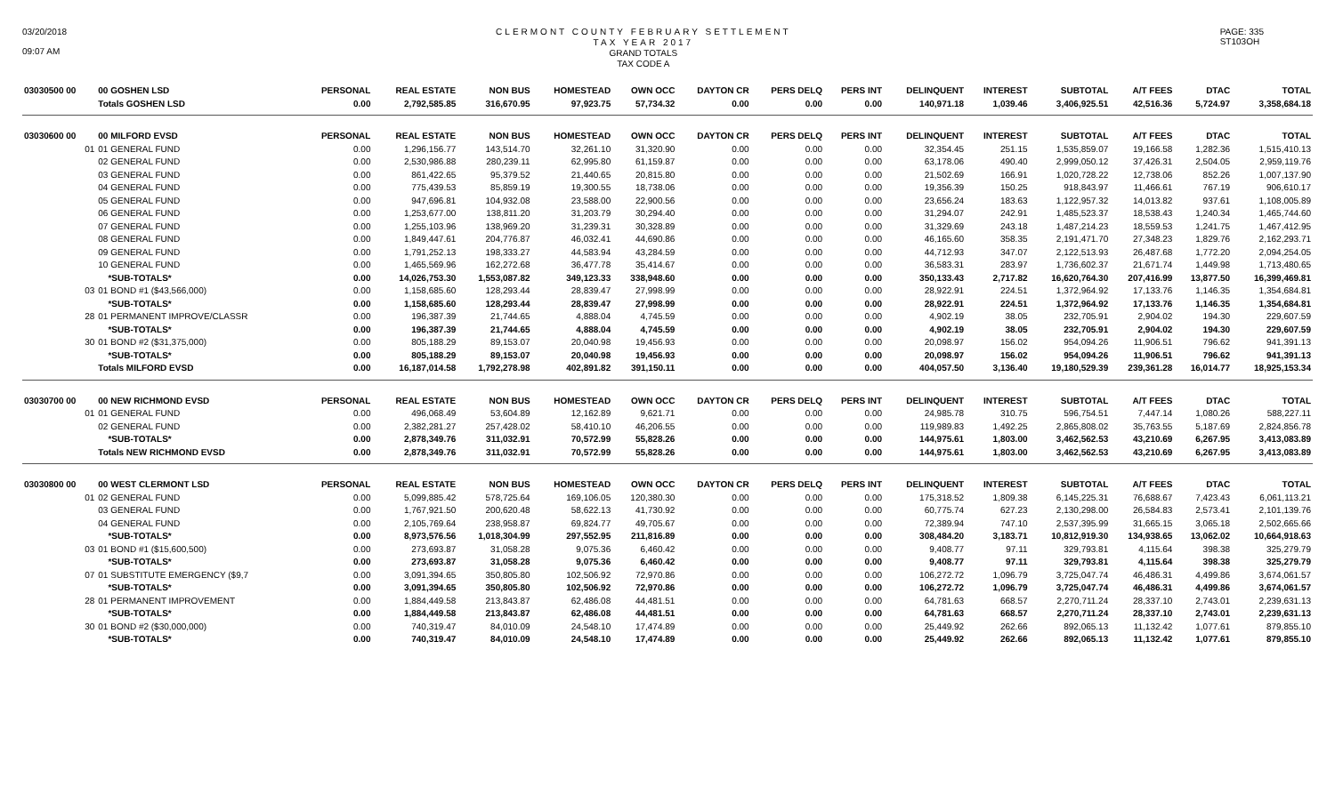03/20/2018
09:07 AM
CLERMONT COUNTY FEBRUARY SETTLEMENT
TAX YEAR 2017
GRAND TOTALS
TAX CODE A
PAGE: 335
ST103OH
| 03030500 00 | 00 GOSHEN LSD | PERSONAL | REAL ESTATE | NON BUS | HOMESTEAD | OWN OCC | DAYTON CR | PERS DELQ | PERS INT | DELINQUENT | INTEREST | SUBTOTAL | A/T FEES | DTAC | TOTAL |
| --- | --- | --- | --- | --- | --- | --- | --- | --- | --- | --- | --- | --- | --- | --- | --- |
| | Totals GOSHEN LSD | 0.00 | 2,792,585.85 | 316,670.95 | 97,923.75 | 57,734.32 | 0.00 | 0.00 | 0.00 | 140,971.18 | 1,039.46 | 3,406,925.51 | 42,516.36 | 5,724.97 | 3,358,684.18 |
| 03030600 00 | 00 MILFORD EVSD | PERSONAL | REAL ESTATE | NON BUS | HOMESTEAD | OWN OCC | DAYTON CR | PERS DELQ | PERS INT | DELINQUENT | INTEREST | SUBTOTAL | A/T FEES | DTAC | TOTAL |
| 01 | 01 GENERAL FUND | 0.00 | 1,296,156.77 | 143,514.70 | 32,261.10 | 31,320.90 | 0.00 | 0.00 | 0.00 | 32,354.45 | 251.15 | 1,535,859.07 | 19,166.58 | 1,282.36 | 1,515,410.13 |
| | 02 GENERAL FUND | 0.00 | 2,530,986.88 | 280,239.11 | 62,995.80 | 61,159.87 | 0.00 | 0.00 | 0.00 | 63,178.06 | 490.40 | 2,999,050.12 | 37,426.31 | 2,504.05 | 2,959,119.76 |
| | 03 GENERAL FUND | 0.00 | 861,422.65 | 95,379.52 | 21,440.65 | 20,815.80 | 0.00 | 0.00 | 0.00 | 21,502.69 | 166.91 | 1,020,728.22 | 12,738.06 | 852.26 | 1,007,137.90 |
| | 04 GENERAL FUND | 0.00 | 775,439.53 | 85,859.19 | 19,300.55 | 18,738.06 | 0.00 | 0.00 | 0.00 | 19,356.39 | 150.25 | 918,843.97 | 11,466.61 | 767.19 | 906,610.17 |
| | 05 GENERAL FUND | 0.00 | 947,696.81 | 104,932.08 | 23,588.00 | 22,900.56 | 0.00 | 0.00 | 0.00 | 23,656.24 | 183.63 | 1,122,957.32 | 14,013.82 | 937.61 | 1,108,005.89 |
| | 06 GENERAL FUND | 0.00 | 1,253,677.00 | 138,811.20 | 31,203.79 | 30,294.40 | 0.00 | 0.00 | 0.00 | 31,294.07 | 242.91 | 1,485,523.37 | 18,538.43 | 1,240.34 | 1,465,744.60 |
| | 07 GENERAL FUND | 0.00 | 1,255,103.96 | 138,969.20 | 31,239.31 | 30,328.89 | 0.00 | 0.00 | 0.00 | 31,329.69 | 243.18 | 1,487,214.23 | 18,559.53 | 1,241.75 | 1,467,412.95 |
| | 08 GENERAL FUND | 0.00 | 1,849,447.61 | 204,776.87 | 46,032.41 | 44,690.86 | 0.00 | 0.00 | 0.00 | 46,165.60 | 358.35 | 2,191,471.70 | 27,348.23 | 1,829.76 | 2,162,293.71 |
| | 09 GENERAL FUND | 0.00 | 1,791,252.13 | 198,333.27 | 44,583.94 | 43,284.59 | 0.00 | 0.00 | 0.00 | 44,712.93 | 347.07 | 2,122,513.93 | 26,487.68 | 1,772.20 | 2,094,254.05 |
| | 10 GENERAL FUND | 0.00 | 1,465,569.96 | 162,272.68 | 36,477.78 | 35,414.67 | 0.00 | 0.00 | 0.00 | 36,583.31 | 283.97 | 1,736,602.37 | 21,671.74 | 1,449.98 | 1,713,480.65 |
| | *SUB-TOTALS* | 0.00 | 14,026,753.30 | 1,553,087.82 | 349,123.33 | 338,948.60 | 0.00 | 0.00 | 0.00 | 350,133.43 | 2,717.82 | 16,620,764.30 | 207,416.99 | 13,877.50 | 16,399,469.81 |
| 03 | 01 BOND #1 ($43,566,000) | 0.00 | 1,158,685.60 | 128,293.44 | 28,839.47 | 27,998.99 | 0.00 | 0.00 | 0.00 | 28,922.91 | 224.51 | 1,372,964.92 | 17,133.76 | 1,146.35 | 1,354,684.81 |
| | *SUB-TOTALS* | 0.00 | 1,158,685.60 | 128,293.44 | 28,839.47 | 27,998.99 | 0.00 | 0.00 | 0.00 | 28,922.91 | 224.51 | 1,372,964.92 | 17,133.76 | 1,146.35 | 1,354,684.81 |
| 28 | 01 PERMANENT IMPROVE/CLASSR | 0.00 | 196,387.39 | 21,744.65 | 4,888.04 | 4,745.59 | 0.00 | 0.00 | 0.00 | 4,902.19 | 38.05 | 232,705.91 | 2,904.02 | 194.30 | 229,607.59 |
| | *SUB-TOTALS* | 0.00 | 196,387.39 | 21,744.65 | 4,888.04 | 4,745.59 | 0.00 | 0.00 | 0.00 | 4,902.19 | 38.05 | 232,705.91 | 2,904.02 | 194.30 | 229,607.59 |
| 30 | 01 BOND #2 ($31,375,000) | 0.00 | 805,188.29 | 89,153.07 | 20,040.98 | 19,456.93 | 0.00 | 0.00 | 0.00 | 20,098.97 | 156.02 | 954,094.26 | 11,906.51 | 796.62 | 941,391.13 |
| | *SUB-TOTALS* | 0.00 | 805,188.29 | 89,153.07 | 20,040.98 | 19,456.93 | 0.00 | 0.00 | 0.00 | 20,098.97 | 156.02 | 954,094.26 | 11,906.51 | 796.62 | 941,391.13 |
| | Totals MILFORD EVSD | 0.00 | 16,187,014.58 | 1,792,278.98 | 402,891.82 | 391,150.11 | 0.00 | 0.00 | 0.00 | 404,057.50 | 3,136.40 | 19,180,529.39 | 239,361.28 | 16,014.77 | 18,925,153.34 |
| 03030700 00 | 00 NEW RICHMOND EVSD | PERSONAL | REAL ESTATE | NON BUS | HOMESTEAD | OWN OCC | DAYTON CR | PERS DELQ | PERS INT | DELINQUENT | INTEREST | SUBTOTAL | A/T FEES | DTAC | TOTAL |
| 01 | 01 GENERAL FUND | 0.00 | 496,068.49 | 53,604.89 | 12,162.89 | 9,621.71 | 0.00 | 0.00 | 0.00 | 24,985.78 | 310.75 | 596,754.51 | 7,447.14 | 1,080.26 | 588,227.11 |
| | 02 GENERAL FUND | 0.00 | 2,382,281.27 | 257,428.02 | 58,410.10 | 46,206.55 | 0.00 | 0.00 | 0.00 | 119,989.83 | 1,492.25 | 2,865,808.02 | 35,763.55 | 5,187.69 | 2,824,856.78 |
| | *SUB-TOTALS* | 0.00 | 2,878,349.76 | 311,032.91 | 70,572.99 | 55,828.26 | 0.00 | 0.00 | 0.00 | 144,975.61 | 1,803.00 | 3,462,562.53 | 43,210.69 | 6,267.95 | 3,413,083.89 |
| | Totals NEW RICHMOND EVSD | 0.00 | 2,878,349.76 | 311,032.91 | 70,572.99 | 55,828.26 | 0.00 | 0.00 | 0.00 | 144,975.61 | 1,803.00 | 3,462,562.53 | 43,210.69 | 6,267.95 | 3,413,083.89 |
| 03030800 00 | 00 WEST CLERMONT LSD | PERSONAL | REAL ESTATE | NON BUS | HOMESTEAD | OWN OCC | DAYTON CR | PERS DELQ | PERS INT | DELINQUENT | INTEREST | SUBTOTAL | A/T FEES | DTAC | TOTAL |
| 01 | 02 GENERAL FUND | 0.00 | 5,099,885.42 | 578,725.64 | 169,106.05 | 120,380.30 | 0.00 | 0.00 | 0.00 | 175,318.52 | 1,809.38 | 6,145,225.31 | 76,688.67 | 7,423.43 | 6,061,113.21 |
| | 03 GENERAL FUND | 0.00 | 1,767,921.50 | 200,620.48 | 58,622.13 | 41,730.92 | 0.00 | 0.00 | 0.00 | 60,775.74 | 627.23 | 2,130,298.00 | 26,584.83 | 2,573.41 | 2,101,139.76 |
| | 04 GENERAL FUND | 0.00 | 2,105,769.64 | 238,958.87 | 69,824.77 | 49,705.67 | 0.00 | 0.00 | 0.00 | 72,389.94 | 747.10 | 2,537,395.99 | 31,665.15 | 3,065.18 | 2,502,665.66 |
| | *SUB-TOTALS* | 0.00 | 8,973,576.56 | 1,018,304.99 | 297,552.95 | 211,816.89 | 0.00 | 0.00 | 0.00 | 308,484.20 | 3,183.71 | 10,812,919.30 | 134,938.65 | 13,062.02 | 10,664,918.63 |
| 03 | 01 BOND #1 ($15,600,500) | 0.00 | 273,693.87 | 31,058.28 | 9,075.36 | 6,460.42 | 0.00 | 0.00 | 0.00 | 9,408.77 | 97.11 | 329,793.81 | 4,115.64 | 398.38 | 325,279.79 |
| | *SUB-TOTALS* | 0.00 | 273,693.87 | 31,058.28 | 9,075.36 | 6,460.42 | 0.00 | 0.00 | 0.00 | 9,408.77 | 97.11 | 329,793.81 | 4,115.64 | 398.38 | 325,279.79 |
| 07 | 01 SUBSTITUTE EMERGENCY ($9,7 | 0.00 | 3,091,394.65 | 350,805.80 | 102,506.92 | 72,970.86 | 0.00 | 0.00 | 0.00 | 106,272.72 | 1,096.79 | 3,725,047.74 | 46,486.31 | 4,499.86 | 3,674,061.57 |
| | *SUB-TOTALS* | 0.00 | 3,091,394.65 | 350,805.80 | 102,506.92 | 72,970.86 | 0.00 | 0.00 | 0.00 | 106,272.72 | 1,096.79 | 3,725,047.74 | 46,486.31 | 4,499.86 | 3,674,061.57 |
| 28 | 01 PERMANENT IMPROVEMENT | 0.00 | 1,884,449.58 | 213,843.87 | 62,486.08 | 44,481.51 | 0.00 | 0.00 | 0.00 | 64,781.63 | 668.57 | 2,270,711.24 | 28,337.10 | 2,743.01 | 2,239,631.13 |
| | *SUB-TOTALS* | 0.00 | 1,884,449.58 | 213,843.87 | 62,486.08 | 44,481.51 | 0.00 | 0.00 | 0.00 | 64,781.63 | 668.57 | 2,270,711.24 | 28,337.10 | 2,743.01 | 2,239,631.13 |
| 30 | 01 BOND #2 ($30,000,000) | 0.00 | 740,319.47 | 84,010.09 | 24,548.10 | 17,474.89 | 0.00 | 0.00 | 0.00 | 25,449.92 | 262.66 | 892,065.13 | 11,132.42 | 1,077.61 | 879,855.10 |
| | *SUB-TOTALS* | 0.00 | 740,319.47 | 84,010.09 | 24,548.10 | 17,474.89 | 0.00 | 0.00 | 0.00 | 25,449.92 | 262.66 | 892,065.13 | 11,132.42 | 1,077.61 | 879,855.10 |